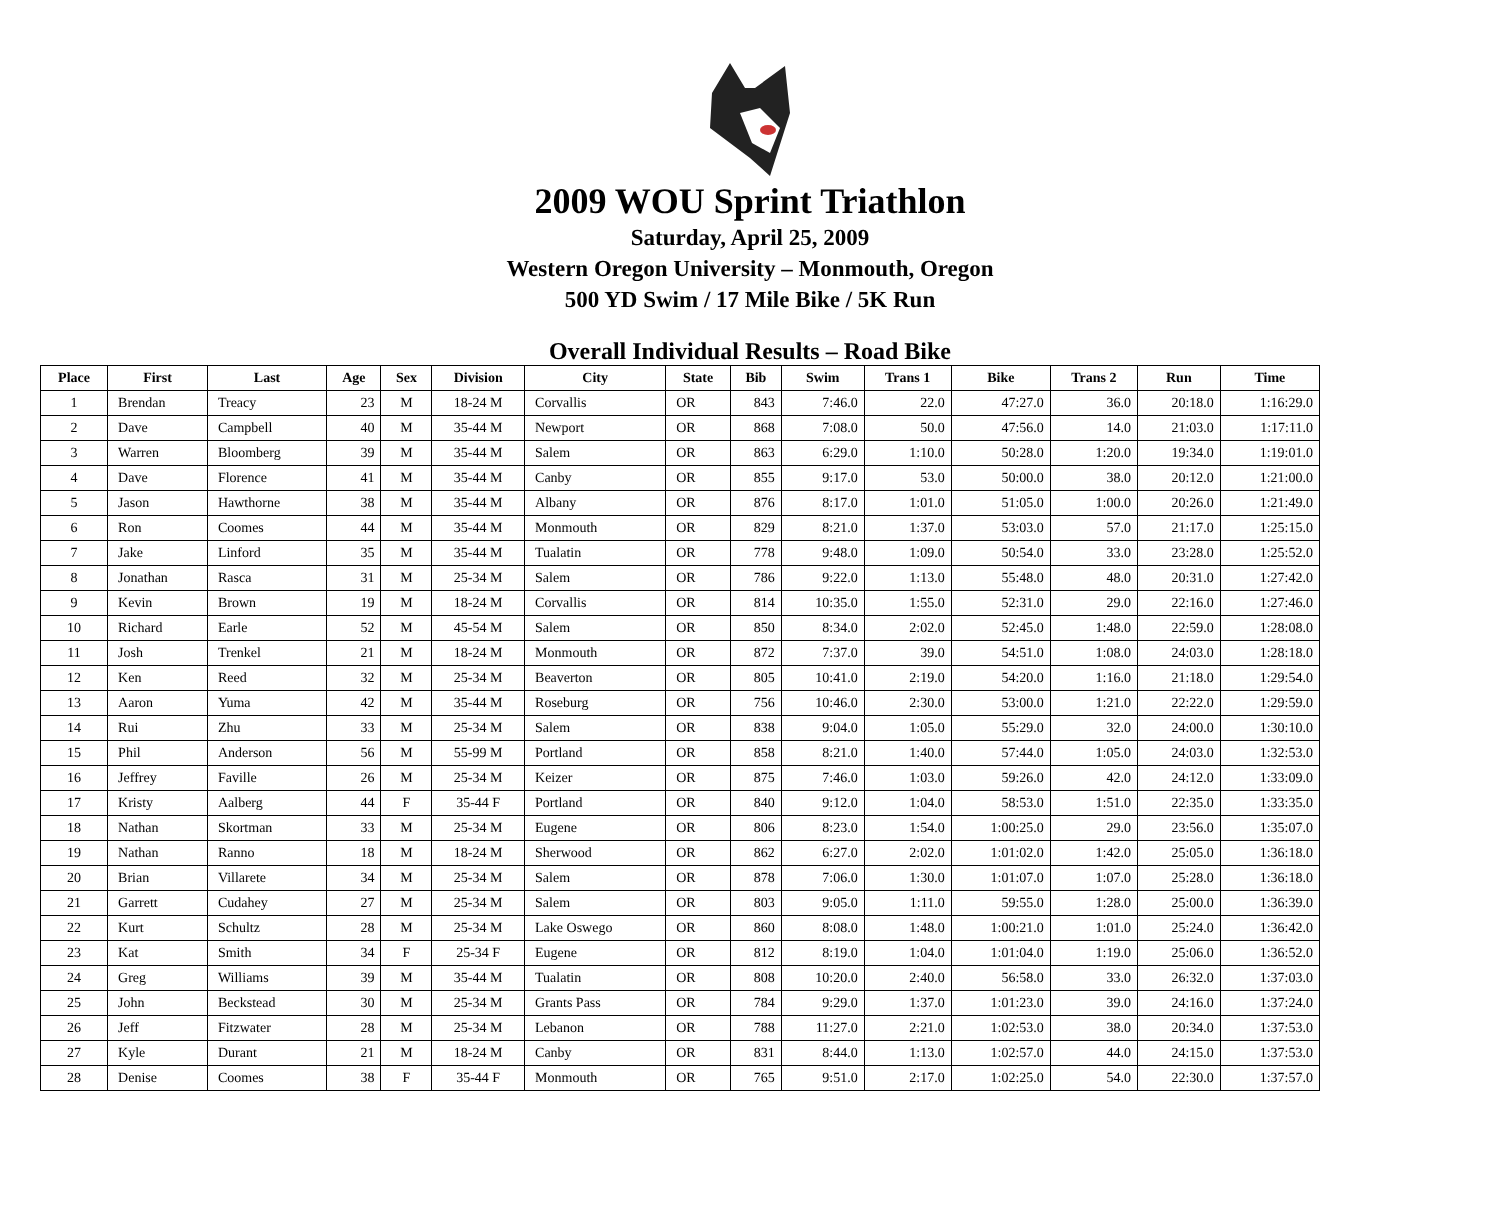2009 WOU Sprint Triathlon
Saturday, April 25, 2009
Western Oregon University – Monmouth, Oregon
500 YD Swim / 17 Mile Bike / 5K Run
Overall Individual Results – Road Bike
| Place | First | Last | Age | Sex | Division | City | State | Bib | Swim | Trans 1 | Bike | Trans 2 | Run | Time |
| --- | --- | --- | --- | --- | --- | --- | --- | --- | --- | --- | --- | --- | --- | --- |
| 1 | Brendan | Treacy | 23 | M | 18-24 M | Corvallis | OR | 843 | 7:46.0 | 22.0 | 47:27.0 | 36.0 | 20:18.0 | 1:16:29.0 |
| 2 | Dave | Campbell | 40 | M | 35-44 M | Newport | OR | 868 | 7:08.0 | 50.0 | 47:56.0 | 14.0 | 21:03.0 | 1:17:11.0 |
| 3 | Warren | Bloomberg | 39 | M | 35-44 M | Salem | OR | 863 | 6:29.0 | 1:10.0 | 50:28.0 | 1:20.0 | 19:34.0 | 1:19:01.0 |
| 4 | Dave | Florence | 41 | M | 35-44 M | Canby | OR | 855 | 9:17.0 | 53.0 | 50:00.0 | 38.0 | 20:12.0 | 1:21:00.0 |
| 5 | Jason | Hawthorne | 38 | M | 35-44 M | Albany | OR | 876 | 8:17.0 | 1:01.0 | 51:05.0 | 1:00.0 | 20:26.0 | 1:21:49.0 |
| 6 | Ron | Coomes | 44 | M | 35-44 M | Monmouth | OR | 829 | 8:21.0 | 1:37.0 | 53:03.0 | 57.0 | 21:17.0 | 1:25:15.0 |
| 7 | Jake | Linford | 35 | M | 35-44 M | Tualatin | OR | 778 | 9:48.0 | 1:09.0 | 50:54.0 | 33.0 | 23:28.0 | 1:25:52.0 |
| 8 | Jonathan | Rasca | 31 | M | 25-34 M | Salem | OR | 786 | 9:22.0 | 1:13.0 | 55:48.0 | 48.0 | 20:31.0 | 1:27:42.0 |
| 9 | Kevin | Brown | 19 | M | 18-24 M | Corvallis | OR | 814 | 10:35.0 | 1:55.0 | 52:31.0 | 29.0 | 22:16.0 | 1:27:46.0 |
| 10 | Richard | Earle | 52 | M | 45-54 M | Salem | OR | 850 | 8:34.0 | 2:02.0 | 52:45.0 | 1:48.0 | 22:59.0 | 1:28:08.0 |
| 11 | Josh | Trenkel | 21 | M | 18-24 M | Monmouth | OR | 872 | 7:37.0 | 39.0 | 54:51.0 | 1:08.0 | 24:03.0 | 1:28:18.0 |
| 12 | Ken | Reed | 32 | M | 25-34 M | Beaverton | OR | 805 | 10:41.0 | 2:19.0 | 54:20.0 | 1:16.0 | 21:18.0 | 1:29:54.0 |
| 13 | Aaron | Yuma | 42 | M | 35-44 M | Roseburg | OR | 756 | 10:46.0 | 2:30.0 | 53:00.0 | 1:21.0 | 22:22.0 | 1:29:59.0 |
| 14 | Rui | Zhu | 33 | M | 25-34 M | Salem | OR | 838 | 9:04.0 | 1:05.0 | 55:29.0 | 32.0 | 24:00.0 | 1:30:10.0 |
| 15 | Phil | Anderson | 56 | M | 55-99 M | Portland | OR | 858 | 8:21.0 | 1:40.0 | 57:44.0 | 1:05.0 | 24:03.0 | 1:32:53.0 |
| 16 | Jeffrey | Faville | 26 | M | 25-34 M | Keizer | OR | 875 | 7:46.0 | 1:03.0 | 59:26.0 | 42.0 | 24:12.0 | 1:33:09.0 |
| 17 | Kristy | Aalberg | 44 | F | 35-44 F | Portland | OR | 840 | 9:12.0 | 1:04.0 | 58:53.0 | 1:51.0 | 22:35.0 | 1:33:35.0 |
| 18 | Nathan | Skortman | 33 | M | 25-34 M | Eugene | OR | 806 | 8:23.0 | 1:54.0 | 1:00:25.0 | 29.0 | 23:56.0 | 1:35:07.0 |
| 19 | Nathan | Ranno | 18 | M | 18-24 M | Sherwood | OR | 862 | 6:27.0 | 2:02.0 | 1:01:02.0 | 1:42.0 | 25:05.0 | 1:36:18.0 |
| 20 | Brian | Villarete | 34 | M | 25-34 M | Salem | OR | 878 | 7:06.0 | 1:30.0 | 1:01:07.0 | 1:07.0 | 25:28.0 | 1:36:18.0 |
| 21 | Garrett | Cudahey | 27 | M | 25-34 M | Salem | OR | 803 | 9:05.0 | 1:11.0 | 59:55.0 | 1:28.0 | 25:00.0 | 1:36:39.0 |
| 22 | Kurt | Schultz | 28 | M | 25-34 M | Lake Oswego | OR | 860 | 8:08.0 | 1:48.0 | 1:00:21.0 | 1:01.0 | 25:24.0 | 1:36:42.0 |
| 23 | Kat | Smith | 34 | F | 25-34 F | Eugene | OR | 812 | 8:19.0 | 1:04.0 | 1:01:04.0 | 1:19.0 | 25:06.0 | 1:36:52.0 |
| 24 | Greg | Williams | 39 | M | 35-44 M | Tualatin | OR | 808 | 10:20.0 | 2:40.0 | 56:58.0 | 33.0 | 26:32.0 | 1:37:03.0 |
| 25 | John | Beckstead | 30 | M | 25-34 M | Grants Pass | OR | 784 | 9:29.0 | 1:37.0 | 1:01:23.0 | 39.0 | 24:16.0 | 1:37:24.0 |
| 26 | Jeff | Fitzwater | 28 | M | 25-34 M | Lebanon | OR | 788 | 11:27.0 | 2:21.0 | 1:02:53.0 | 38.0 | 20:34.0 | 1:37:53.0 |
| 27 | Kyle | Durant | 21 | M | 18-24 M | Canby | OR | 831 | 8:44.0 | 1:13.0 | 1:02:57.0 | 44.0 | 24:15.0 | 1:37:53.0 |
| 28 | Denise | Coomes | 38 | F | 35-44 F | Monmouth | OR | 765 | 9:51.0 | 2:17.0 | 1:02:25.0 | 54.0 | 22:30.0 | 1:37:57.0 |